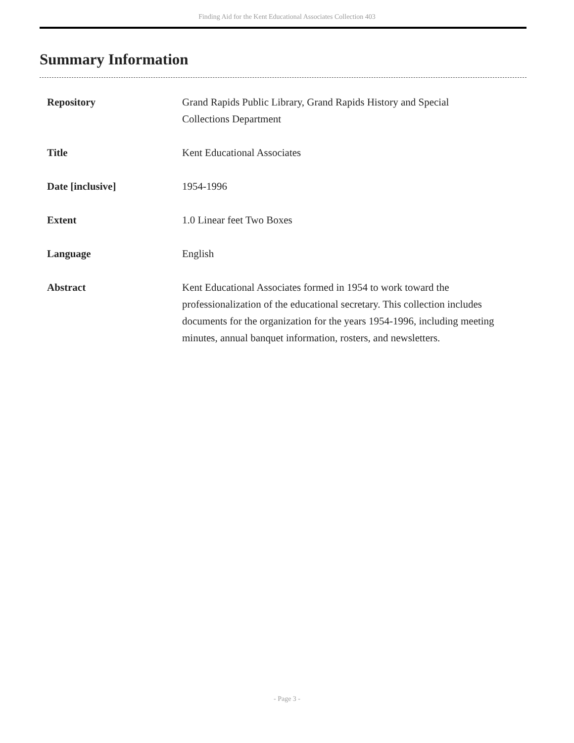Finding Aid for the Kent Educational Associates Collection 403
Summary Information
| Repository | Grand Rapids Public Library, Grand Rapids History and Special Collections Department |
| Title | Kent Educational Associates |
| Date [inclusive] | 1954-1996 |
| Extent | 1.0 Linear feet Two Boxes |
| Language | English |
| Abstract | Kent Educational Associates formed in 1954 to work toward the professionalization of the educational secretary. This collection includes documents for the organization for the years 1954-1996, including meeting minutes, annual banquet information, rosters, and newsletters. |
- Page 3 -